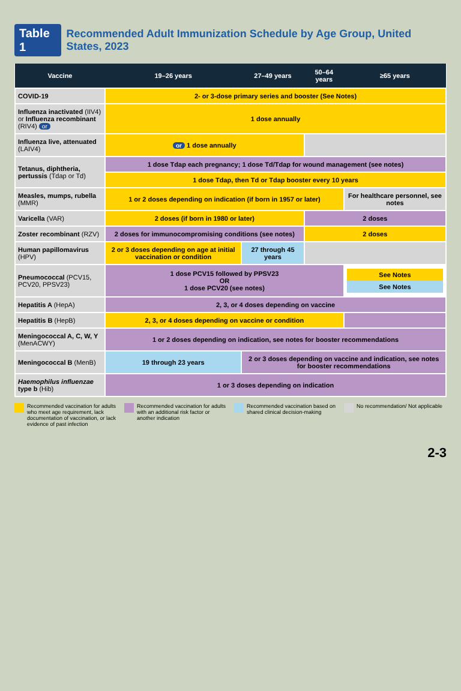Table 1 Recommended Adult Immunization Schedule by Age Group, United States, 2023
| Vaccine | 19–26 years | 27–49 years | 50–64 years | ≥65 years |
| --- | --- | --- | --- | --- |
| COVID-19 | 2- or 3-dose primary series and booster (See Notes) | | | |
| Influenza inactivated (IIV4) or Influenza recombinant (RIV4) or | 1 dose annually | | | |
| Influenza live, attenuated (LAIV4) | or 1 dose annually | | | |
| Tetanus, diphtheria, pertussis (Tdap or Td) | 1 dose Tdap each pregnancy; 1 dose Td/Tdap for wound management (see notes) | | | |
| | 1 dose Tdap, then Td or Tdap booster every 10 years | | | |
| Measles, mumps, rubella (MMR) | 1 or 2 doses depending on indication (if born in 1957 or later) | | | For healthcare personnel, see notes |
| Varicella (VAR) | 2 doses (if born in 1980 or later) | | 2 doses | |
| Zoster recombinant (RZV) | 2 doses for immunocompromising conditions (see notes) | | 2 doses | |
| Human papillomavirus (HPV) | 2 or 3 doses depending on age at initial vaccination or condition | 27 through 45 years | | |
| Pneumococcal (PCV15, PCV20, PPSV23) | 1 dose PCV15 followed by PPSV23 OR 1 dose PCV20 (see notes) | | | See Notes See Notes |
| Hepatitis A (HepA) | 2, 3, or 4 doses depending on vaccine | | | |
| Hepatitis B (HepB) | 2, 3, or 4 doses depending on vaccine or condition | | | |
| Meningococcal A, C, W, Y (MenACWY) | 1 or 2 doses depending on indication, see notes for booster recommendations | | | |
| Meningococcal B (MenB) | 19 through 23 years | 2 or 3 doses depending on vaccine and indication, see notes for booster recommendations | | |
| Haemophilus influenzae type b (Hib) | 1 or 3 doses depending on indication | | | |
Recommended vaccination for adults who meet age requirement, lack documentation of vaccination, or lack evidence of past infection
Recommended vaccination for adults with an additional risk factor or another indication
Recommended vaccination based on shared clinical decision-making
No recommendation/ Not applicable
2-3